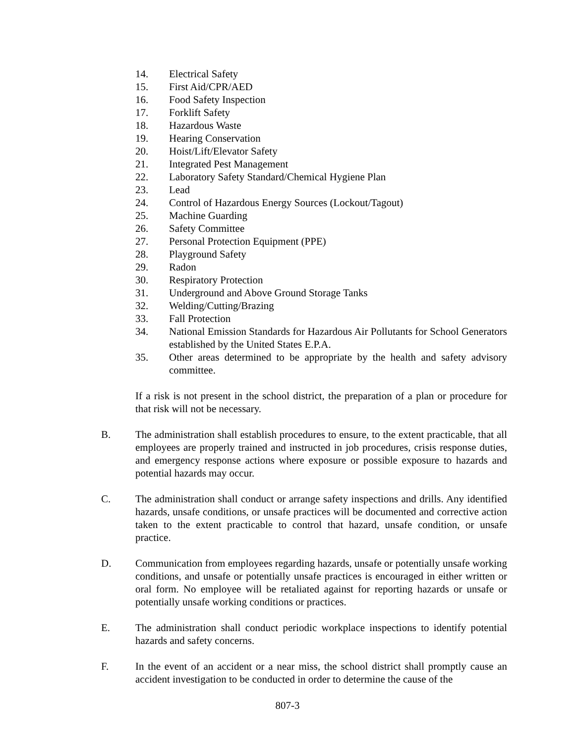14. Electrical Safety
15. First Aid/CPR/AED
16. Food Safety Inspection
17. Forklift Safety
18. Hazardous Waste
19. Hearing Conservation
20. Hoist/Lift/Elevator Safety
21. Integrated Pest Management
22. Laboratory Safety Standard/Chemical Hygiene Plan
23. Lead
24. Control of Hazardous Energy Sources (Lockout/Tagout)
25. Machine Guarding
26. Safety Committee
27. Personal Protection Equipment (PPE)
28. Playground Safety
29. Radon
30. Respiratory Protection
31. Underground and Above Ground Storage Tanks
32. Welding/Cutting/Brazing
33. Fall Protection
34. National Emission Standards for Hazardous Air Pollutants for School Generators established by the United States E.P.A.
35. Other areas determined to be appropriate by the health and safety advisory committee.
If a risk is not present in the school district, the preparation of a plan or procedure for that risk will not be necessary.
B. The administration shall establish procedures to ensure, to the extent practicable, that all employees are properly trained and instructed in job procedures, crisis response duties, and emergency response actions where exposure or possible exposure to hazards and potential hazards may occur.
C. The administration shall conduct or arrange safety inspections and drills. Any identified hazards, unsafe conditions, or unsafe practices will be documented and corrective action taken to the extent practicable to control that hazard, unsafe condition, or unsafe practice.
D. Communication from employees regarding hazards, unsafe or potentially unsafe working conditions, and unsafe or potentially unsafe practices is encouraged in either written or oral form. No employee will be retaliated against for reporting hazards or unsafe or potentially unsafe working conditions or practices.
E. The administration shall conduct periodic workplace inspections to identify potential hazards and safety concerns.
F. In the event of an accident or a near miss, the school district shall promptly cause an accident investigation to be conducted in order to determine the cause of the
807-3